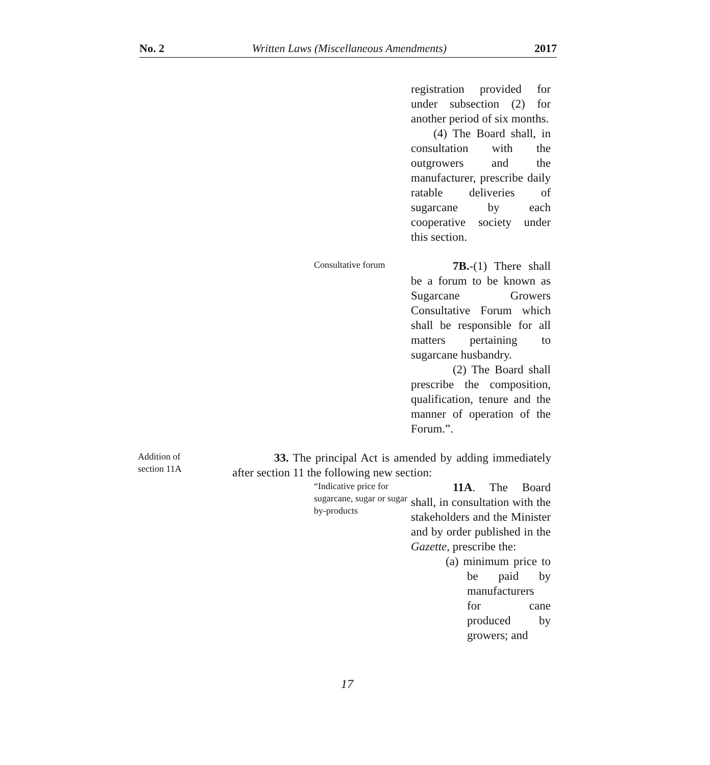No. 2 Written Laws (Miscellaneous Amendments) 2017
registration provided for under subsection (2) for another period of six months.
(4) The Board shall, in consultation with the outgrowers and the manufacturer, prescribe daily ratable deliveries of sugarcane by each cooperative society under this section.
Consultative forum
7B.-(1) There shall be a forum to be known as Sugarcane Growers Consultative Forum which shall be responsible for all matters pertaining to sugarcane husbandry.
(2) The Board shall prescribe the composition, qualification, tenure and the manner of operation of the Forum.”.
Addition of
section 11A
33. The principal Act is amended by adding immediately after section 11 the following new section:
“Indicative price for sugarcane, sugar or sugar by-products
11A. The Board shall, in consultation with the stakeholders and the Minister and by order published in the Gazette, prescribe the:
(a) minimum price to be paid by manufacturers for cane produced by growers; and
17